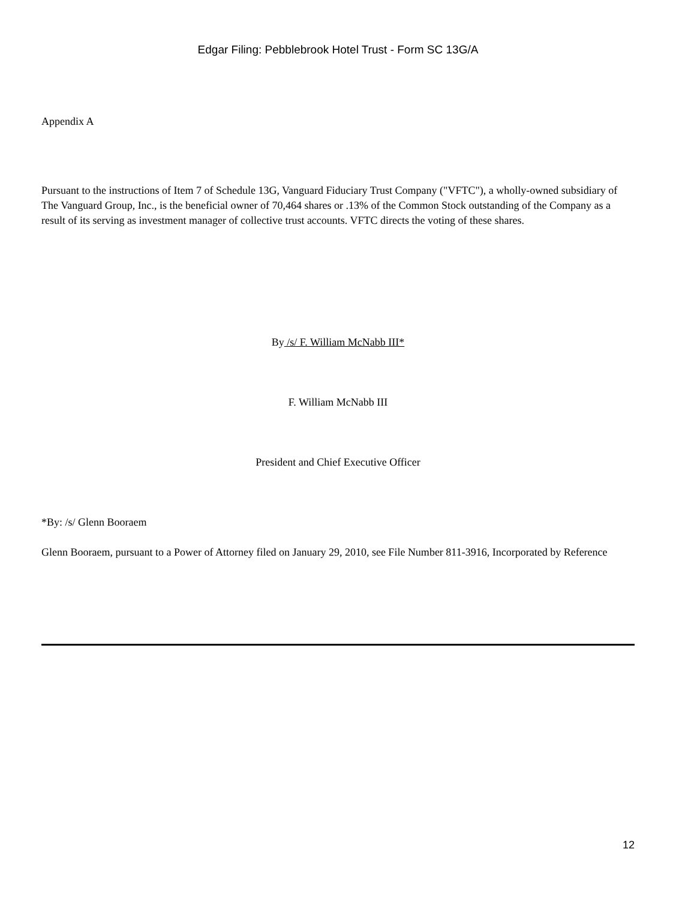Edgar Filing: Pebblebrook Hotel Trust - Form SC 13G/A
Appendix A
Pursuant to the instructions of Item 7 of Schedule 13G, Vanguard Fiduciary Trust Company ("VFTC"), a wholly-owned subsidiary of The Vanguard Group, Inc., is the beneficial owner of 70,464 shares or .13% of the Common Stock outstanding of the Company as a result of its serving as investment manager of collective trust accounts. VFTC directs the voting of these shares.
By /s/ F. William McNabb III*
F. William McNabb III
President and Chief Executive Officer
*By: /s/ Glenn Booraem
Glenn Booraem, pursuant to a Power of Attorney filed on January 29, 2010, see File Number 811-3916, Incorporated by Reference
12